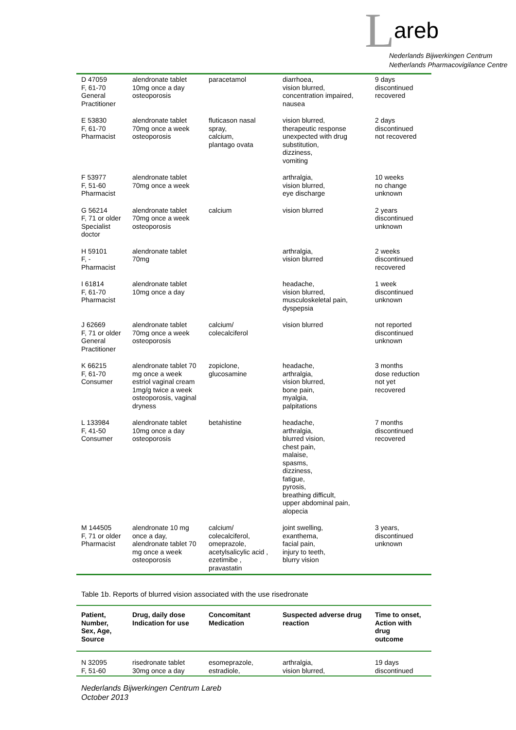L areb
Nederlands Bijwerkingen Centrum
Netherlands Pharmacovigilance Centre
| D 47059 F, 61-70 General Practitioner | alendronate tablet 10mg once a day osteoporosis | paracetamol | diarrhoea, vision blurred, concentration impaired, nausea | 9 days discontinued recovered |
| E 53830 F, 61-70 Pharmacist | alendronate tablet 70mg once a week osteoporosis | fluticason nasal spray, calcium, plantago ovata | vision blurred, therapeutic response unexpected with drug substitution, dizziness, vomiting | 2 days discontinued not recovered |
| F 53977 F, 51-60 Pharmacist | alendronate tablet 70mg once a week | | arthralgia, vision blurred, eye discharge | 10 weeks no change unknown |
| G 56214 F, 71 or older Specialist doctor | alendronate tablet 70mg once a week osteoporosis | calcium | vision blurred | 2 years discontinued unknown |
| H 59101 F, - Pharmacist | alendronate tablet 70mg | | arthralgia, vision blurred | 2 weeks discontinued recovered |
| I 61814 F, 61-70 Pharmacist | alendronate tablet 10mg once a day | | headache, vision blurred, musculoskeletal pain, dyspepsia | 1 week discontinued unknown |
| J 62669 F, 71 or older General Practitioner | alendronate tablet 70mg once a week osteoporosis | calcium/ colecalciferol | vision blurred | not reported discontinued unknown |
| K 66215 F, 61-70 Consumer | alendronate tablet 70 mg once a week estriol vaginal cream 1mg/g twice a week osteoporosis, vaginal dryness | zopiclone, glucosamine | headache, arthralgia, vision blurred, bone pain, myalgia, palpitations | 3 months dose reduction not yet recovered |
| L 133984 F, 41-50 Consumer | alendronate tablet 10mg once a day osteoporosis | betahistine | headache, arthralgia, blurred vision, chest pain, malaise, spasms, dizziness, fatigue, pyrosis, breathing difficult, upper abdominal pain, alopecia | 7 months discontinued recovered |
| M 144505 F, 71 or older Pharmacist | alendronate 10 mg once a day, alendronate tablet 70 mg once a week osteoporosis | calcium/ colecalciferol, omeprazole, acetylsalicylic acid , ezetimibe , pravastatin | joint swelling, exanthema, facial pain, injury to teeth, blurry vision | 3 years, discontinued unknown |
Table 1b. Reports of blurred vision associated with the use risedronate
| Patient, Number, Sex, Age, Source | Drug, daily dose Indication for use | Concomitant Medication | Suspected adverse drug reaction | Time to onset, Action with drug outcome |
| --- | --- | --- | --- | --- |
| N 32095 F, 51-60 | risedronate tablet 30mg once a day | esomeprazole, estradiole, | arthralgia, vision blurred, | 19 days discontinued |
Nederlands Bijwerkingen Centrum Lareb
October 2013